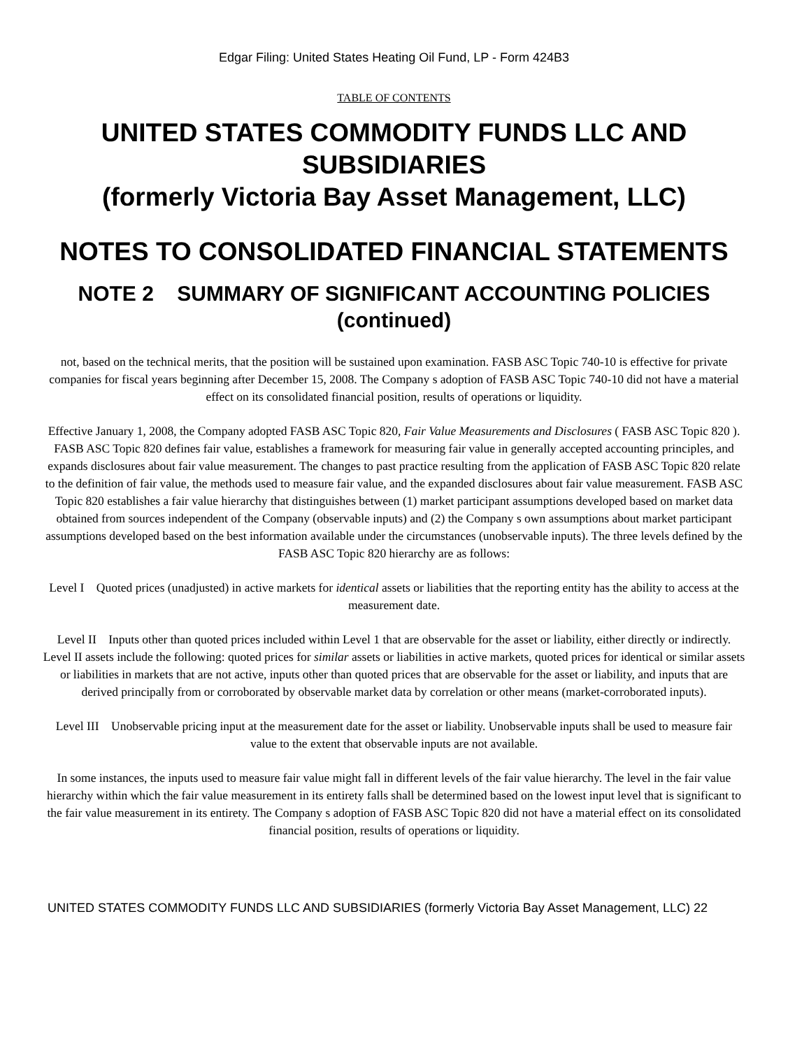Edgar Filing: United States Heating Oil Fund, LP - Form 424B3
TABLE OF CONTENTS
UNITED STATES COMMODITY FUNDS LLC AND SUBSIDIARIES
(formerly Victoria Bay Asset Management, LLC)
NOTES TO CONSOLIDATED FINANCIAL STATEMENTS
NOTE 2 SUMMARY OF SIGNIFICANT ACCOUNTING POLICIES (continued)
not, based on the technical merits, that the position will be sustained upon examination. FASB ASC Topic 740-10 is effective for private companies for fiscal years beginning after December 15, 2008. The Company s adoption of FASB ASC Topic 740-10 did not have a material effect on its consolidated financial position, results of operations or liquidity.
Effective January 1, 2008, the Company adopted FASB ASC Topic 820, Fair Value Measurements and Disclosures ( FASB ASC Topic 820 ). FASB ASC Topic 820 defines fair value, establishes a framework for measuring fair value in generally accepted accounting principles, and expands disclosures about fair value measurement. The changes to past practice resulting from the application of FASB ASC Topic 820 relate to the definition of fair value, the methods used to measure fair value, and the expanded disclosures about fair value measurement. FASB ASC Topic 820 establishes a fair value hierarchy that distinguishes between (1) market participant assumptions developed based on market data obtained from sources independent of the Company (observable inputs) and (2) the Company s own assumptions about market participant assumptions developed based on the best information available under the circumstances (unobservable inputs). The three levels defined by the FASB ASC Topic 820 hierarchy are as follows:
Level I Quoted prices (unadjusted) in active markets for identical assets or liabilities that the reporting entity has the ability to access at the measurement date.
Level II Inputs other than quoted prices included within Level 1 that are observable for the asset or liability, either directly or indirectly. Level II assets include the following: quoted prices for similar assets or liabilities in active markets, quoted prices for identical or similar assets or liabilities in markets that are not active, inputs other than quoted prices that are observable for the asset or liability, and inputs that are derived principally from or corroborated by observable market data by correlation or other means (market-corroborated inputs).
Level III Unobservable pricing input at the measurement date for the asset or liability. Unobservable inputs shall be used to measure fair value to the extent that observable inputs are not available.
In some instances, the inputs used to measure fair value might fall in different levels of the fair value hierarchy. The level in the fair value hierarchy within which the fair value measurement in its entirety falls shall be determined based on the lowest input level that is significant to the fair value measurement in its entirety. The Company s adoption of FASB ASC Topic 820 did not have a material effect on its consolidated financial position, results of operations or liquidity.
UNITED STATES COMMODITY FUNDS LLC AND SUBSIDIARIES (formerly Victoria Bay Asset Management, LLC) 22